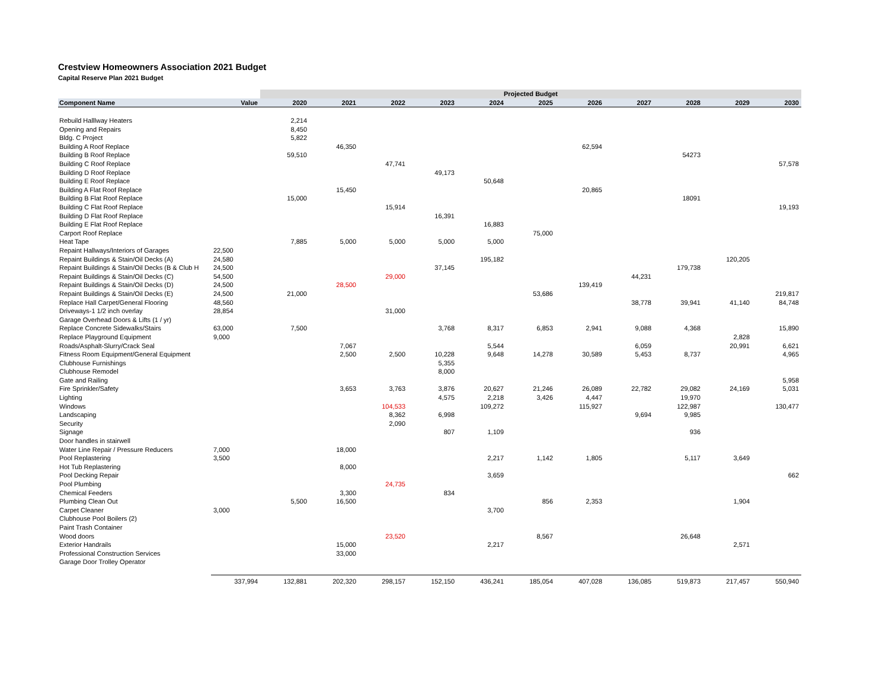Crestview Homeowners Association 2021 Budget
Capital Reserve Plan 2021 Budget
| | | Projected Budget | | | | | | | | | | |
| --- | --- | --- | --- | --- | --- | --- | --- | --- | --- | --- | --- | --- |
| Component Name | Value | 2020 | 2021 | 2022 | 2023 | 2024 | 2025 | 2026 | 2027 | 2028 | 2029 | 2030 |
| Rebuild Halllway Heaters | | 2,214 | | | | | | | | | | |
| Opening and Repairs | | 8,450 | | | | | | | | | | |
| Bldg. C Project | | 5,822 | | | | | | | | | | |
| Building A Roof Replace | | | 46,350 | | | | | 62,594 | | | | |
| Building B Roof Replace | | 59,510 | | | | | | | | 54273 | | |
| Building C Roof Replace | | | | 47,741 | | | | | | | | 57,578 |
| Building D Roof Replace | | | | | 49,173 | | | | | | | |
| Building E Roof Replace | | | | | | 50,648 | | | | | | |
| Building A Flat Roof Replace | | | 15,450 | | | | | 20,865 | | | | |
| Building B Flat Roof Replace | | 15,000 | | | | | | | | 18091 | | |
| Building C Flat Roof Replace | | | | 15,914 | | | | | | | | 19,193 |
| Building D Flat Roof Replace | | | | | 16,391 | | | | | | | |
| Building E Flat Roof Replace | | | | | | 16,883 | | | | | | |
| Carport Roof Replace | | | | | | | 75,000 | | | | | |
| Heat Tape | | 7,885 | 5,000 | 5,000 | 5,000 | 5,000 | | | | | | |
| Repaint Hallways/Interiors of Garages | 22,500 | | | | | | | | | | | |
| Repaint Buildings & Stain/Oil Decks (A) | 24,580 | | | | | 195,182 | | | | | 120,205 | |
| Repaint Buildings & Stain/Oil Decks (B & Club H | 24,500 | | | | 37,145 | | | | | 179,738 | | |
| Repaint Buildings & Stain/Oil Decks (C) | 54,500 | | | 29,000 | | | | | 44,231 | | | |
| Repaint Buildings & Stain/Oil Decks (D) | 24,500 | | 28,500 | | | | | 139,419 | | | | |
| Repaint Buildings & Stain/Oil Decks (E) | 24,500 | 21,000 | | | | | 53,686 | | | | | 219,817 |
| Replace Hall Carpet/General Flooring | 48,560 | | | | | | | | 38,778 | 39,941 | 41,140 | 84,748 |
| Driveways-1 1/2 inch overlay | 28,854 | | | 31,000 | | | | | | | | |
| Garage Overhead Doors & Lifts (1 / yr) | | | | | | | | | | | | |
| Replace Concrete Sidewalks/Stairs | 63,000 | 7,500 | | | 3,768 | 8,317 | 6,853 | 2,941 | 9,088 | 4,368 | | 15,890 |
| Replace Playground Equipment | 9,000 | | | | | | | | | | 2,828 | |
| Roads/Asphalt-Slurry/Crack Seal | | | 7,067 | | | 5,544 | | | 6,059 | | 20,991 | 6,621 |
| Fitness Room Equipment/General Equipment | | | 2,500 | 2,500 | 10,228 | 9,648 | 14,278 | 30,589 | 5,453 | 8,737 | | 4,965 |
| Clubhouse Furnishings | | | | | 5,355 | | | | | | | |
| Clubhouse Remodel | | | | | 8,000 | | | | | | | |
| Gate and Railing | | | | | | | | | | | | 5,958 |
| Fire Sprinkler/Safety | | | 3,653 | 3,763 | 3,876 | 20,627 | 21,246 | 26,089 | 22,782 | 29,082 | 24,169 | 5,031 |
| Lighting | | | | | 4,575 | 2,218 | 3,426 | 4,447 | | 19,970 | | |
| Windows | | | | 104,533 | | 109,272 | | 115,927 | | 122,987 | | 130,477 |
| Landscaping | | | | 8,362 | 6,998 | | | | 9,694 | 9,985 | | |
| Security | | | | 2,090 | | | | | | | | |
| Signage | | | | | 807 | 1,109 | | | | 936 | | |
| Door handles in stairwell | | | | | | | | | | | | |
| Water Line Repair / Pressure Reducers | 7,000 | | 18,000 | | | | | | | | | |
| Pool Replastering | 3,500 | | | | | 2,217 | 1,142 | 1,805 | | 5,117 | 3,649 | |
| Hot Tub Replastering | | | 8,000 | | | | | | | | | |
| Pool Decking Repair | | | | | | 3,659 | | | | | | 662 |
| Pool Plumbing | | | | 24,735 | | | | | | | | |
| Chemical Feeders | | | 3,300 | | 834 | | | | | | | |
| Plumbing Clean Out | | 5,500 | 16,500 | | | | 856 | 2,353 | | | 1,904 | |
| Carpet Cleaner | 3,000 | | | | | 3,700 | | | | | | |
| Clubhouse Pool Boilers (2) | | | | | | | | | | | | |
| Paint Trash Container | | | | | | | | | | | | |
| Wood doors | | | | 23,520 | | | 8,567 | | | 26,648 | | |
| Exterior Handrails | | | 15,000 | | | 2,217 | | | | | 2,571 | |
| Professional Construction Services | | | 33,000 | | | | | | | | | |
| Garage Door Trolley Operator | | | | | | | | | | | | |
| | 337,994 | 132,881 | 202,320 | 298,157 | 152,150 | 436,241 | 185,054 | 407,028 | 136,085 | 519,873 | 217,457 | 550,940 |